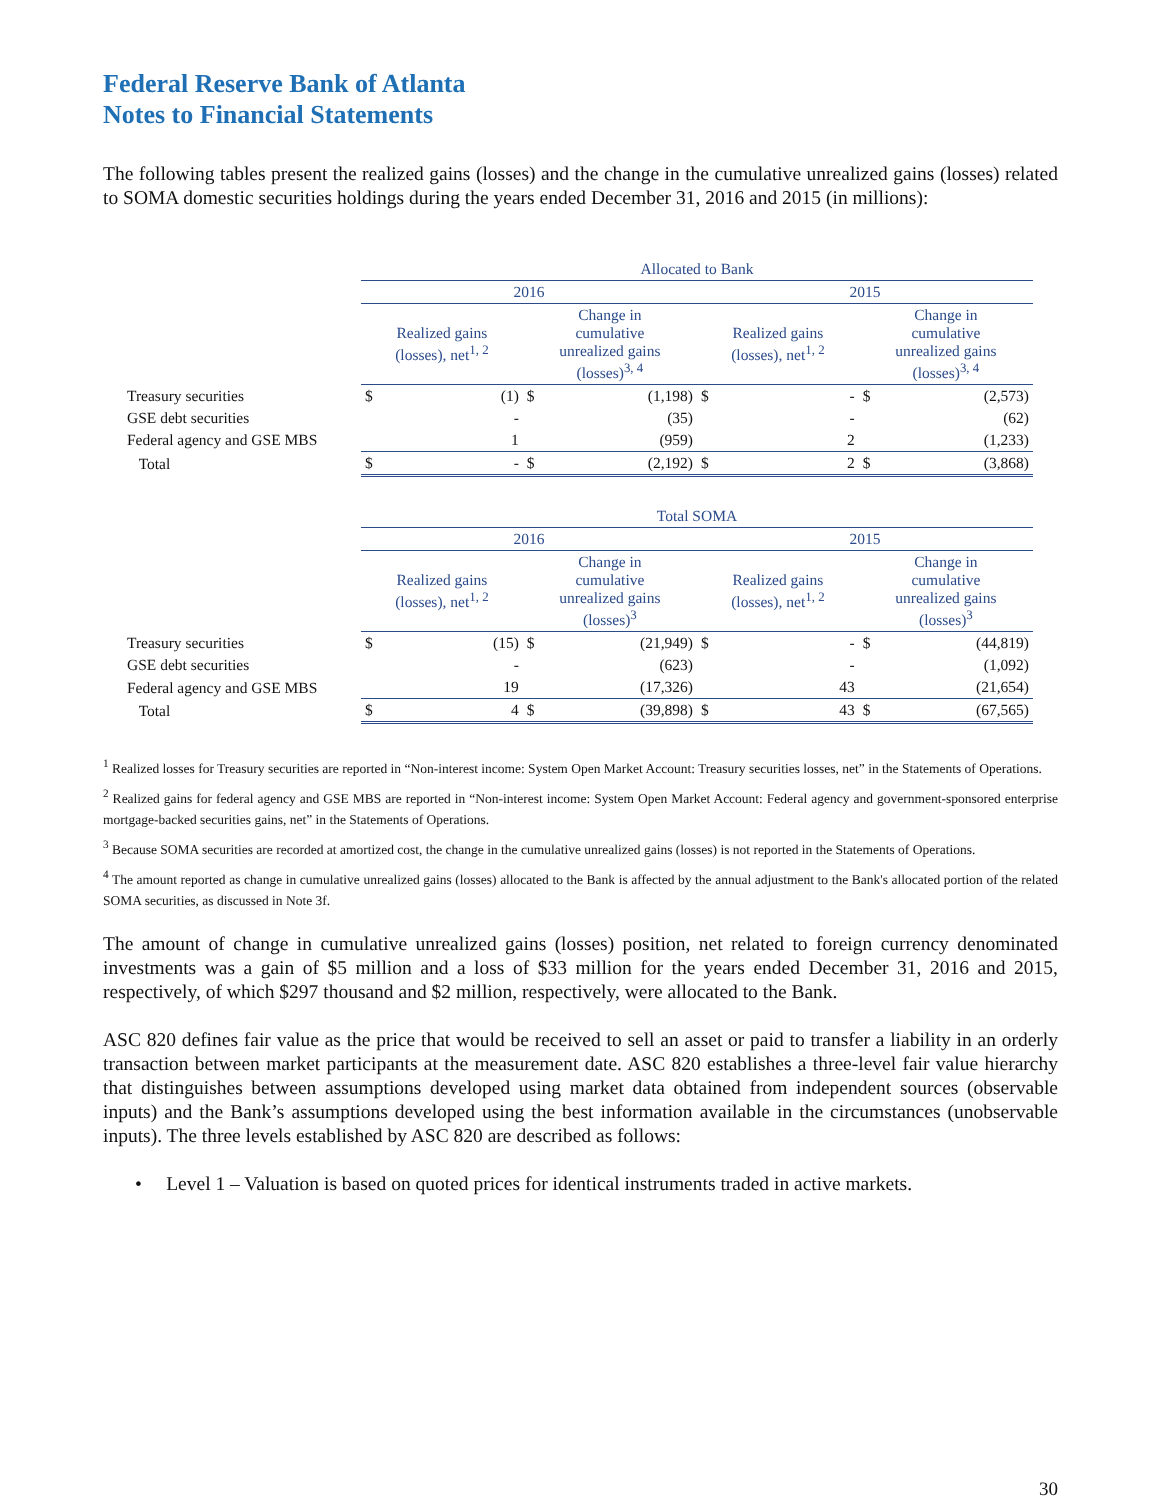Federal Reserve Bank of Atlanta
Notes to Financial Statements
The following tables present the realized gains (losses) and the change in the cumulative unrealized gains (losses) related to SOMA domestic securities holdings during the years ended December 31, 2016 and 2015 (in millions):
| | Allocated to Bank | | | | | | | |
| --- | --- | --- | --- | --- | --- | --- | --- | --- |
| | 2016 | | | | 2015 | | | |
| | Realized gains (losses), net<sup>1, 2</sup> | | Change in cumulative unrealized gains (losses)<sup>3, 4</sup> | | Realized gains (losses), net<sup>1, 2</sup> | | Change in cumulative unrealized gains (losses)<sup>3, 4</sup> | |
| Treasury securities | $ | (1) | $ | (1,198) | $ | - | $ | (2,573) |
| GSE debt securities | | - | | (35) | | - | | (62) |
| Federal agency and GSE MBS | | 1 | | (959) | | 2 | | (1,233) |
| Total | $ | - | $ | (2,192) | $ | 2 | $ | (3,868) |
| | Total SOMA | | | | | | | |
| --- | --- | --- | --- | --- | --- | --- | --- | --- |
| | 2016 | | | | 2015 | | | |
| | Realized gains (losses), net<sup>1, 2</sup> | | Change in cumulative unrealized gains (losses)<sup>3</sup> | | Realized gains (losses), net<sup>1, 2</sup> | | Change in cumulative unrealized gains (losses)<sup>3</sup> | |
| Treasury securities | $ | (15) | $ | (21,949) | $ | - | $ | (44,819) |
| GSE debt securities | | - | | (623) | | - | | (1,092) |
| Federal agency and GSE MBS | | 19 | | (17,326) | | 43 | | (21,654) |
| Total | $ | 4 | $ | (39,898) | $ | 43 | $ | (67,565) |
<sup>1</sup> Realized losses for Treasury securities are reported in “Non-interest income: System Open Market Account: Treasury securities losses, net” in the Statements of Operations.
<sup>2</sup> Realized gains for federal agency and GSE MBS are reported in “Non-interest income: System Open Market Account: Federal agency and government-sponsored enterprise mortgage-backed securities gains, net” in the Statements of Operations.
<sup>3</sup> Because SOMA securities are recorded at amortized cost, the change in the cumulative unrealized gains (losses) is not reported in the Statements of Operations.
<sup>4</sup> The amount reported as change in cumulative unrealized gains (losses) allocated to the Bank is affected by the annual adjustment to the Bank's allocated portion of the related SOMA securities, as discussed in Note 3f.
The amount of change in cumulative unrealized gains (losses) position, net related to foreign currency denominated investments was a gain of $5 million and a loss of $33 million for the years ended December 31, 2016 and 2015, respectively, of which $297 thousand and $2 million, respectively, were allocated to the Bank.
ASC 820 defines fair value as the price that would be received to sell an asset or paid to transfer a liability in an orderly transaction between market participants at the measurement date. ASC 820 establishes a three-level fair value hierarchy that distinguishes between assumptions developed using market data obtained from independent sources (observable inputs) and the Bank’s assumptions developed using the best information available in the circumstances (unobservable inputs). The three levels established by ASC 820 are described as follows:
• Level 1 – Valuation is based on quoted prices for identical instruments traded in active markets.
30